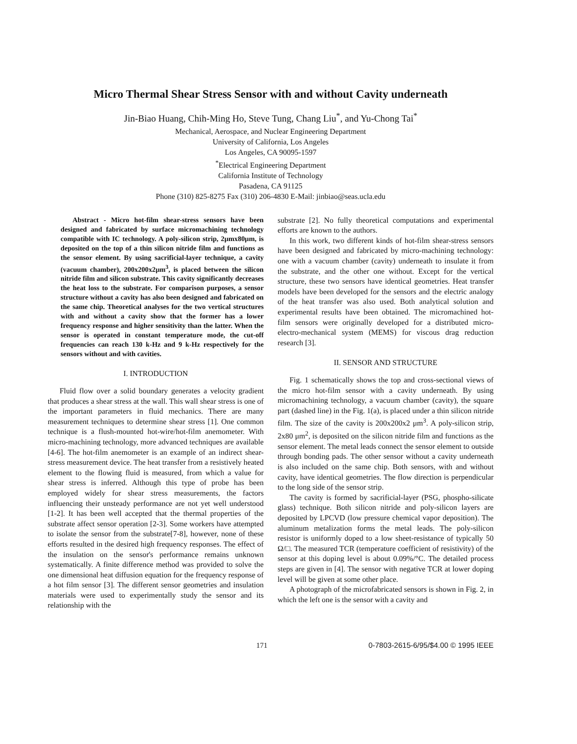Micro Thermal Shear Stress Sensor with and without Cavity underneath
Jin-Biao Huang, Chih-Ming Ho, Steve Tung, Chang Liu<sup>*</sup>, and Yu-Chong Tai<sup>*</sup>
Mechanical, Aerospace, and Nuclear Engineering Department
University of California, Los Angeles
Los Angeles, CA 90095-1597
<sup>*</sup> Electrical Engineering Department
California Institute of Technology
Pasadena, CA 91125
Phone (310) 825-8275 Fax (310) 206-4830 E-Mail: jinbiao@seas.ucla.edu
Abstract - Micro hot-film shear-stress sensors have been designed and fabricated by surface micromachining technology compatible with IC technology. A poly-silicon strip, 2μmx80μm, is deposited on the top of a thin silicon nitride film and functions as the sensor element. By using sacrificial-layer technique, a cavity (vacuum chamber), 200x200x2μm<sup>3</sup>, is placed between the silicon nitride film and silicon substrate. This cavity significantly decreases the heat loss to the substrate. For comparison purposes, a sensor structure without a cavity has also been designed and fabricated on the same chip. Theoretical analyses for the two vertical structures with and without a cavity show that the former has a lower frequency response and higher sensitivity than the latter. When the sensor is operated in constant temperature mode, the cut-off frequencies can reach 130 k-Hz and 9 k-Hz respectively for the sensors without and with cavities.
I. INTRODUCTION
Fluid flow over a solid boundary generates a velocity gradient that produces a shear stress at the wall. This wall shear stress is one of the important parameters in fluid mechanics. There are many measurement techniques to determine shear stress [1]. One common technique is a flush-mounted hot-wire/hot-film anemometer. With micro-machining technology, more advanced techniques are available [4-6]. The hot-film anemometer is an example of an indirect shear-stress measurement device. The heat transfer from a resistively heated element to the flowing fluid is measured, from which a value for shear stress is inferred. Although this type of probe has been employed widely for shear stress measurements, the factors influencing their unsteady performance are not yet well understood [1-2]. It has been well accepted that the thermal properties of the substrate affect sensor operation [2-3]. Some workers have attempted to isolate the sensor from the substrate[7-8], however, none of these efforts resulted in the desired high frequency responses. The effect of the insulation on the sensor's performance remains unknown systematically. A finite difference method was provided to solve the one dimensional heat diffusion equation for the frequency response of a hot film sensor [3]. The different sensor geometries and insulation materials were used to experimentally study the sensor and its relationship with the
substrate [2]. No fully theoretical computations and experimental efforts are known to the authors.
In this work, two different kinds of hot-film shear-stress sensors have been designed and fabricated by micro-machining technology: one with a vacuum chamber (cavity) underneath to insulate it from the substrate, and the other one without. Except for the vertical structure, these two sensors have identical geometries. Heat transfer models have been developed for the sensors and the electric analogy of the heat transfer was also used. Both analytical solution and experimental results have been obtained. The micromachined hot-film sensors were originally developed for a distributed micro-electro-mechanical system (MEMS) for viscous drag reduction research [3].
II. SENSOR AND STRUCTURE
Fig. 1 schematically shows the top and cross-sectional views of the micro hot-film sensor with a cavity underneath. By using micromachining technology, a vacuum chamber (cavity), the square part (dashed line) in the Fig. 1(a), is placed under a thin silicon nitride film. The size of the cavity is 200x200x2 μm<sup>3</sup>. A poly-silicon strip, 2x80 μm<sup>2</sup>, is deposited on the silicon nitride film and functions as the sensor element. The metal leads connect the sensor element to outside through bonding pads. The other sensor without a cavity underneath is also included on the same chip. Both sensors, with and without cavity, have identical geometries. The flow direction is perpendicular to the long side of the sensor strip.
The cavity is formed by sacrificial-layer (PSG, phospho-silicate glass) technique. Both silicon nitride and poly-silicon layers are deposited by LPCVD (low pressure chemical vapor deposition). The aluminum metalization forms the metal leads. The poly-silicon resistor is uniformly doped to a low sheet-resistance of typically 50 Ω/□. The measured TCR (temperature coefficient of resistivity) of the sensor at this doping level is about 0.09%/°C. The detailed process steps are given in [4]. The sensor with negative TCR at lower doping level will be given at some other place.
A photograph of the microfabricated sensors is shown in Fig. 2, in which the left one is the sensor with a cavity and
171 0-7803-2615-6/95/$4.00 © 1995 IEEE